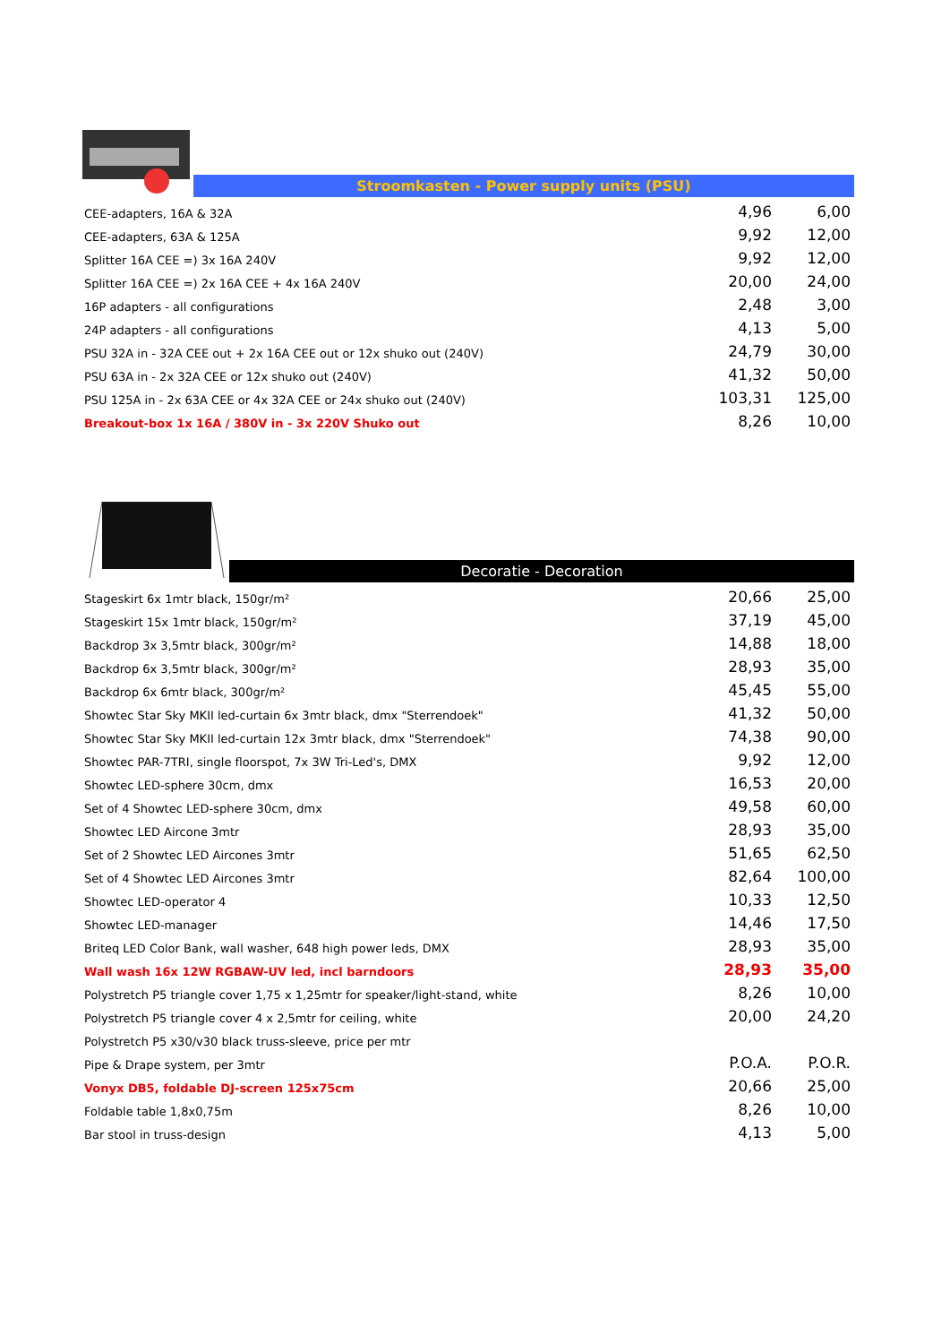Stroomkasten - Power supply units (PSU)
| CEE-adapters, 16A & 32A | 4,96 | 6,00 |
| CEE-adapters, 63A & 125A | 9,92 | 12,00 |
| Splitter 16A CEE =) 3x 16A 240V | 9,92 | 12,00 |
| Splitter 16A CEE =) 2x 16A CEE + 4x 16A 240V | 20,00 | 24,00 |
| 16P adapters - all configurations | 2,48 | 3,00 |
| 24P adapters - all configurations | 4,13 | 5,00 |
| PSU 32A in - 32A CEE out + 2x 16A CEE out or 12x shuko out (240V) | 24,79 | 30,00 |
| PSU 63A in - 2x 32A CEE or 12x shuko out (240V) | 41,32 | 50,00 |
| PSU 125A in - 2x 63A CEE or 4x 32A CEE or 24x shuko out (240V) | 103,31 | 125,00 |
| Breakout-box 1x 16A / 380V in - 3x 220V Shuko out | 8,26 | 10,00 |
Decoratie - Decoration
| Stageskirt 6x 1mtr black, 150gr/m² | 20,66 | 25,00 |
| Stageskirt 15x 1mtr black, 150gr/m² | 37,19 | 45,00 |
| Backdrop 3x 3,5mtr black, 300gr/m² | 14,88 | 18,00 |
| Backdrop 6x 3,5mtr black, 300gr/m² | 28,93 | 35,00 |
| Backdrop 6x 6mtr black, 300gr/m² | 45,45 | 55,00 |
| Showtec Star Sky MKII led-curtain 6x 3mtr black, dmx "Sterrendoek" | 41,32 | 50,00 |
| Showtec Star Sky MKII led-curtain 12x 3mtr black, dmx "Sterrendoek" | 74,38 | 90,00 |
| Showtec PAR-7TRI, single floorspot, 7x 3W Tri-Led's, DMX | 9,92 | 12,00 |
| Showtec LED-sphere 30cm, dmx | 16,53 | 20,00 |
| Set of 4 Showtec LED-sphere 30cm, dmx | 49,58 | 60,00 |
| Showtec LED Aircone 3mtr | 28,93 | 35,00 |
| Set of 2 Showtec LED Aircones 3mtr | 51,65 | 62,50 |
| Set of 4 Showtec LED Aircones 3mtr | 82,64 | 100,00 |
| Showtec LED-operator 4 | 10,33 | 12,50 |
| Showtec LED-manager | 14,46 | 17,50 |
| Briteq LED Color Bank, wall washer, 648 high power leds, DMX | 28,93 | 35,00 |
| Wall wash 16x 12W RGBAW-UV led, incl barndoors | 28,93 | 35,00 |
| Polystretch P5 triangle cover 1,75 x 1,25mtr for speaker/light-stand, white | 8,26 | 10,00 |
| Polystretch P5 triangle cover 4 x 2,5mtr for ceiling, white | 20,00 | 24,20 |
| Polystretch P5 x30/v30 black truss-sleeve, price per mtr | | |
| Pipe & Drape system, per 3mtr | P.O.A. | P.O.R. |
| Vonyx DB5, foldable DJ-screen 125x75cm | 20,66 | 25,00 |
| Foldable table 1,8x0,75m | 8,26 | 10,00 |
| Bar stool in truss-design | 4,13 | 5,00 |